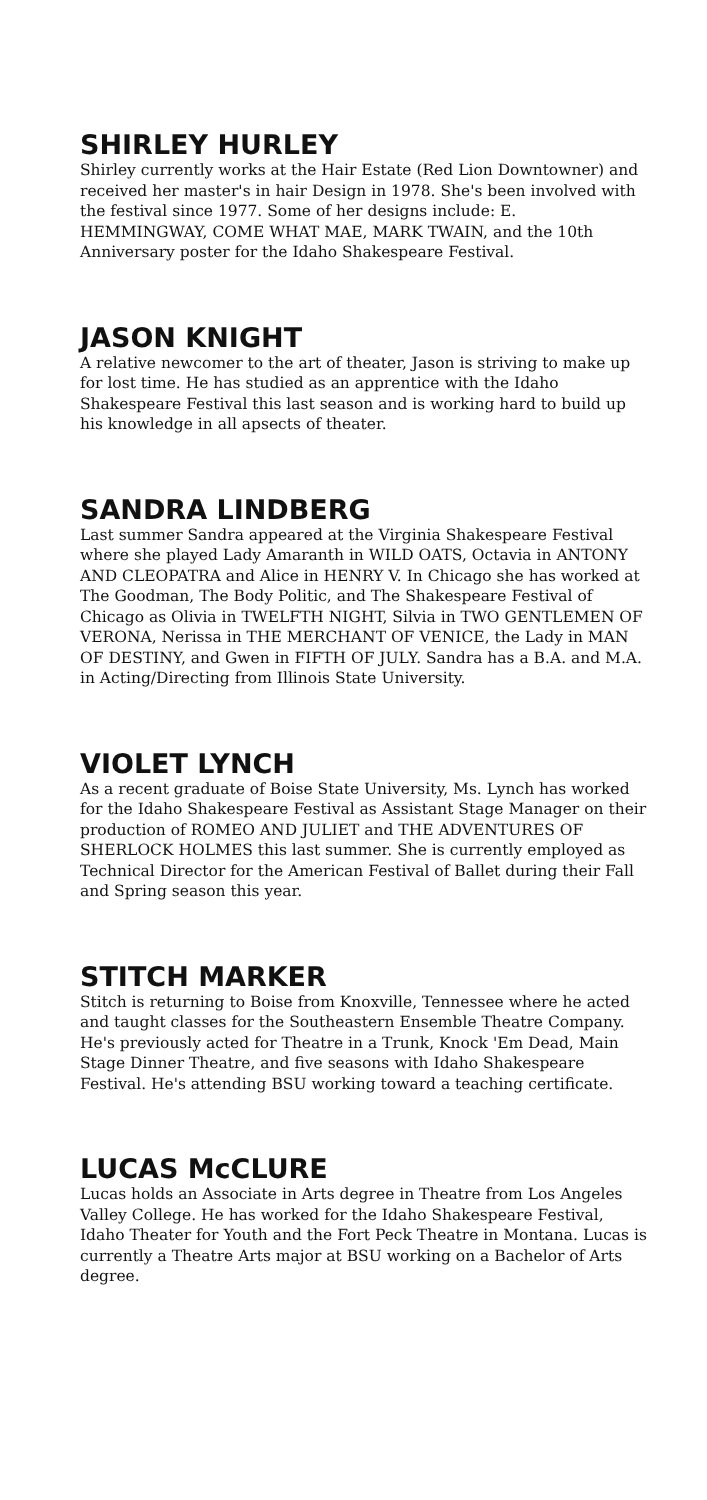SHIRLEY HURLEY
Shirley currently works at the Hair Estate (Red Lion Downtowner) and received her master's in hair Design in 1978. She's been involved with the festival since 1977. Some of her designs include: E. HEMMINGWAY, COME WHAT MAE, MARK TWAIN, and the 10th Anniversary poster for the Idaho Shakespeare Festival.
JASON KNIGHT
A relative newcomer to the art of theater, Jason is striving to make up for lost time. He has studied as an apprentice with the Idaho Shakespeare Festival this last season and is working hard to build up his knowledge in all apsects of theater.
SANDRA LINDBERG
Last summer Sandra appeared at the Virginia Shakespeare Festival where she played Lady Amaranth in WILD OATS, Octavia in ANTONY AND CLEOPATRA and Alice in HENRY V. In Chicago she has worked at The Goodman, The Body Politic, and The Shakespeare Festival of Chicago as Olivia in TWELFTH NIGHT, Silvia in TWO GENTLEMEN OF VERONA, Nerissa in THE MERCHANT OF VENICE, the Lady in MAN OF DESTINY, and Gwen in FIFTH OF JULY. Sandra has a B.A. and M.A. in Acting/Directing from Illinois State University.
VIOLET LYNCH
As a recent graduate of Boise State University, Ms. Lynch has worked for the Idaho Shakespeare Festival as Assistant Stage Manager on their production of ROMEO AND JULIET and THE ADVENTURES OF SHERLOCK HOLMES this last summer. She is currently employed as Technical Director for the American Festival of Ballet during their Fall and Spring season this year.
STITCH MARKER
Stitch is returning to Boise from Knoxville, Tennessee where he acted and taught classes for the Southeastern Ensemble Theatre Company. He's previously acted for Theatre in a Trunk, Knock 'Em Dead, Main Stage Dinner Theatre, and five seasons with Idaho Shakespeare Festival. He's attending BSU working toward a teaching certificate.
LUCAS McCLURE
Lucas holds an Associate in Arts degree in Theatre from Los Angeles Valley College. He has worked for the Idaho Shakespeare Festival, Idaho Theater for Youth and the Fort Peck Theatre in Montana. Lucas is currently a Theatre Arts major at BSU working on a Bachelor of Arts degree.